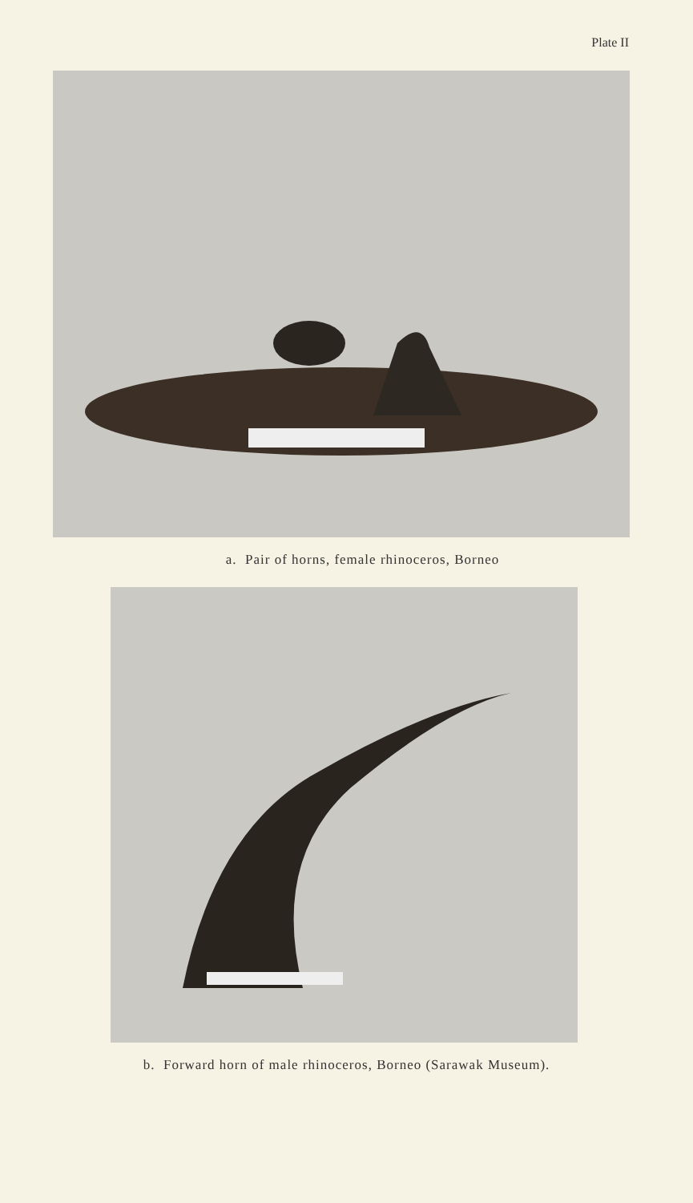Plate II
a. Pair of horns, female rhinoceros, Borneo
b. Forward horn of male rhinoceros, Borneo (Sarawak Museum).